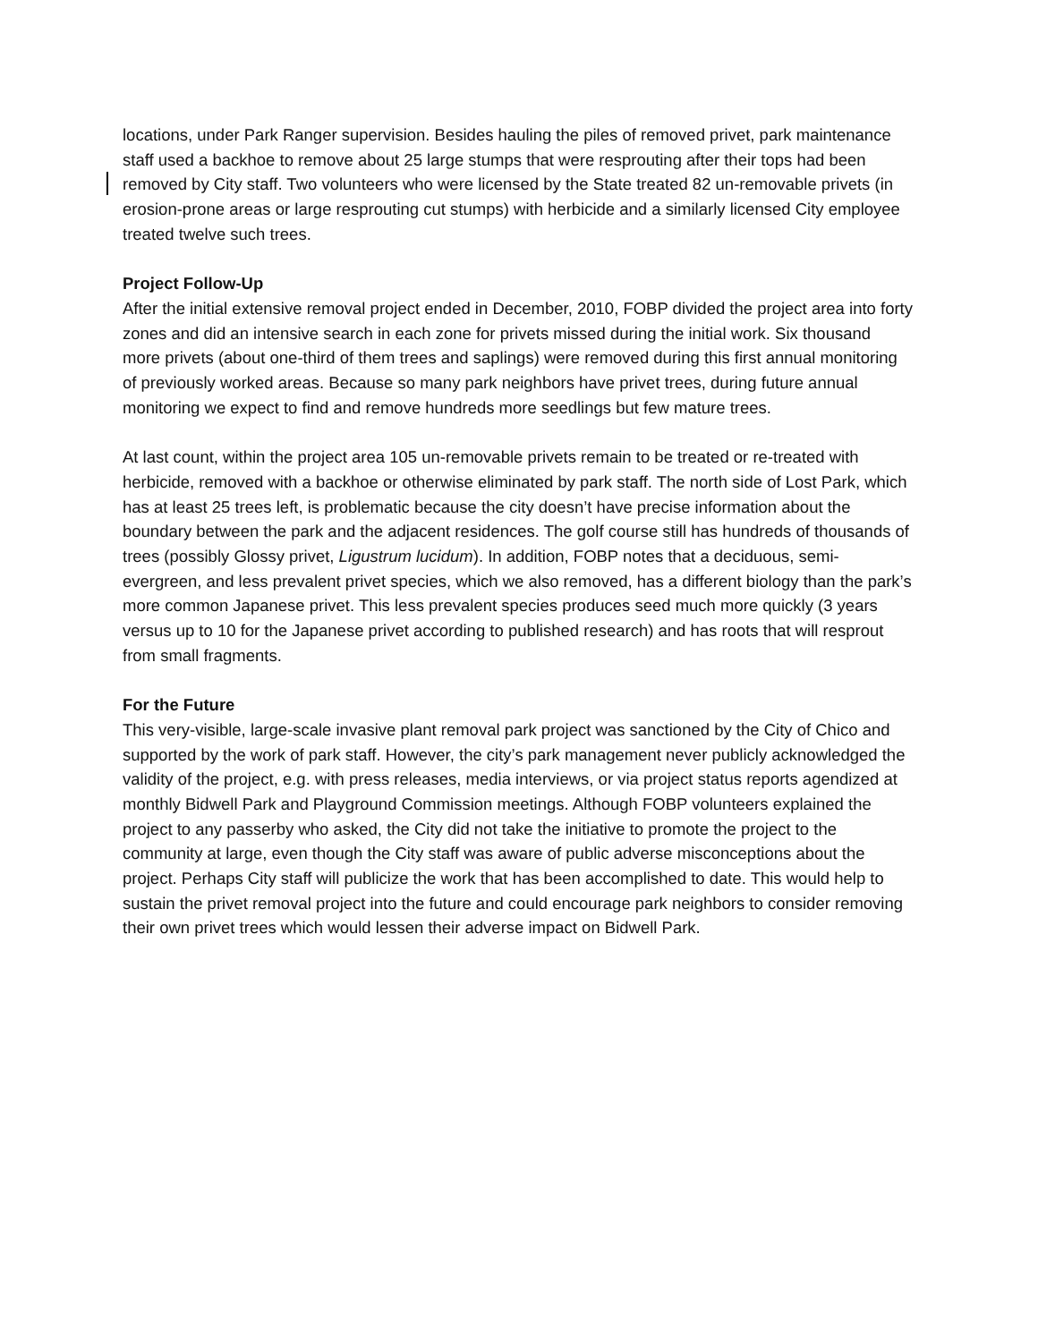locations, under Park Ranger supervision. Besides hauling the piles of removed privet, park maintenance staff used a backhoe to remove about 25 large stumps that were resprouting after their tops had been removed by City staff. Two volunteers who were licensed by the State treated 82 un-removable privets (in erosion-prone areas or large resprouting cut stumps) with herbicide and a similarly licensed City employee treated twelve such trees.
Project Follow-Up
After the initial extensive removal project ended in December, 2010, FOBP divided the project area into forty zones and did an intensive search in each zone for privets missed during the initial work. Six thousand more privets (about one-third of them trees and saplings) were removed during this first annual monitoring of previously worked areas. Because so many park neighbors have privet trees, during future annual monitoring we expect to find and remove hundreds more seedlings but few mature trees.
At last count, within the project area 105 un-removable privets remain to be treated or re-treated with herbicide, removed with a backhoe or otherwise eliminated by park staff. The north side of Lost Park, which has at least 25 trees left, is problematic because the city doesn’t have precise information about the boundary between the park and the adjacent residences. The golf course still has hundreds of thousands of trees (possibly Glossy privet, Ligustrum lucidum). In addition, FOBP notes that a deciduous, semi-evergreen, and less prevalent privet species, which we also removed, has a different biology than the park’s more common Japanese privet. This less prevalent species produces seed much more quickly (3 years versus up to 10 for the Japanese privet according to published research) and has roots that will resprout from small fragments.
For the Future
This very-visible, large-scale invasive plant removal park project was sanctioned by the City of Chico and supported by the work of park staff. However, the city’s park management never publicly acknowledged the validity of the project, e.g. with press releases, media interviews, or via project status reports agendized at monthly Bidwell Park and Playground Commission meetings. Although FOBP volunteers explained the project to any passerby who asked, the City did not take the initiative to promote the project to the community at large, even though the City staff was aware of public adverse misconceptions about the project. Perhaps City staff will publicize the work that has been accomplished to date. This would help to sustain the privet removal project into the future and could encourage park neighbors to consider removing their own privet trees which would lessen their adverse impact on Bidwell Park.